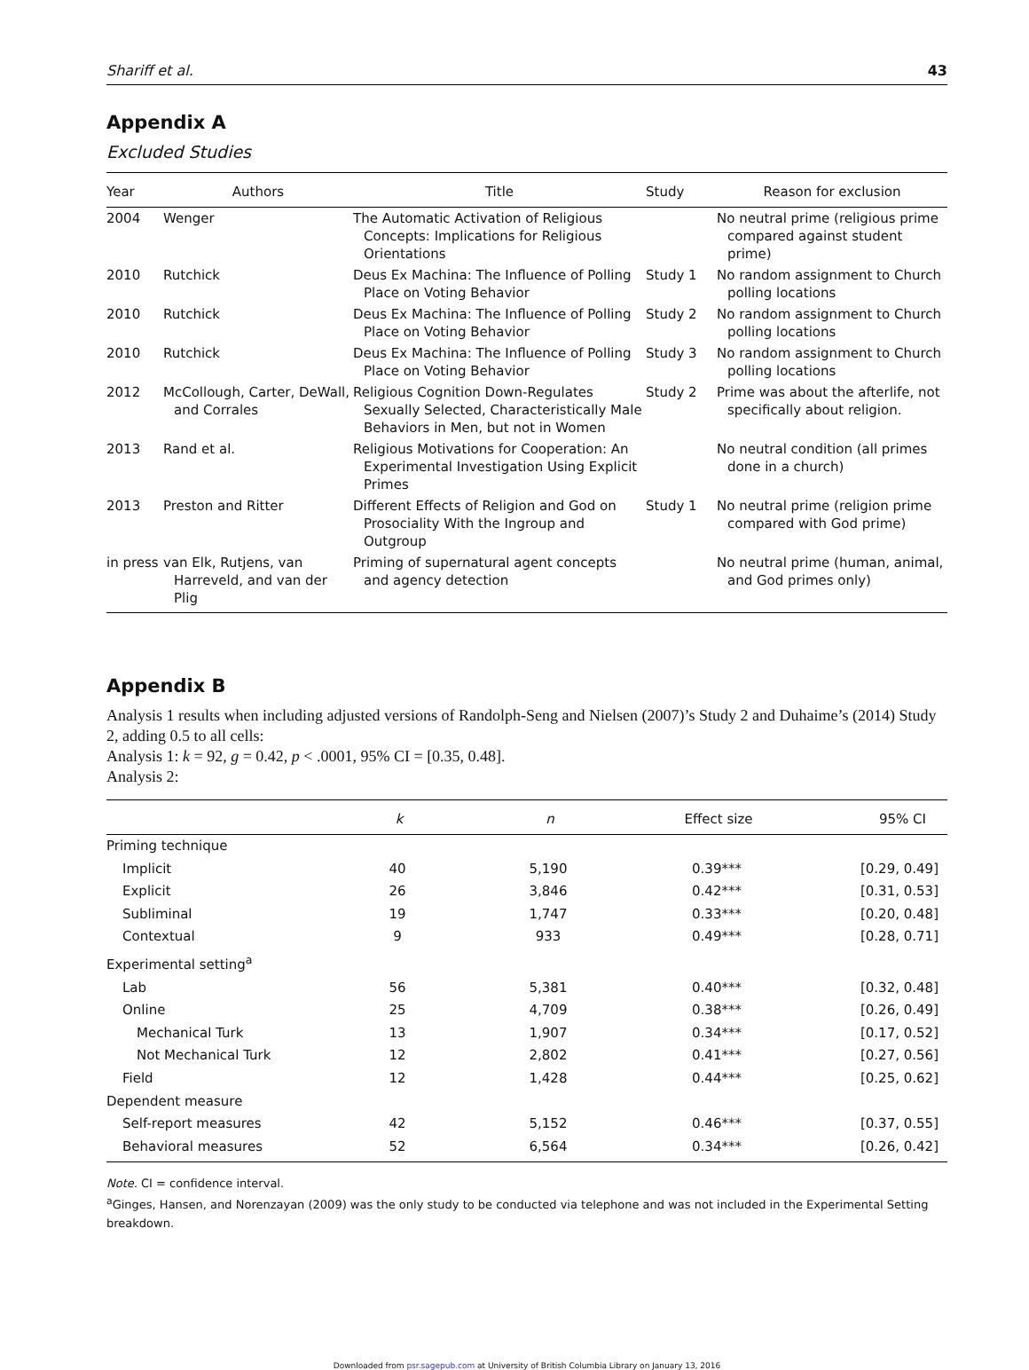Shariff et al. 43
Appendix A
Excluded Studies
| Year | Authors | Title | Study | Reason for exclusion |
| --- | --- | --- | --- | --- |
| 2004 | Wenger | The Automatic Activation of Religious Concepts: Implications for Religious Orientations | | No neutral prime (religious prime compared against student prime) |
| 2010 | Rutchick | Deus Ex Machina: The Influence of Polling Place on Voting Behavior | Study 1 | No random assignment to Church polling locations |
| 2010 | Rutchick | Deus Ex Machina: The Influence of Polling Place on Voting Behavior | Study 2 | No random assignment to Church polling locations |
| 2010 | Rutchick | Deus Ex Machina: The Influence of Polling Place on Voting Behavior | Study 3 | No random assignment to Church polling locations |
| 2012 | McCollough, Carter, DeWall, and Corrales | Religious Cognition Down-Regulates Sexually Selected, Characteristically Male Behaviors in Men, but not in Women | Study 2 | Prime was about the afterlife, not specifically about religion. |
| 2013 | Rand et al. | Religious Motivations for Cooperation: An Experimental Investigation Using Explicit Primes | | No neutral condition (all primes done in a church) |
| 2013 | Preston and Ritter | Different Effects of Religion and God on Prosociality With the Ingroup and Outgroup | Study 1 | No neutral prime (religion prime compared with God prime) |
| in press | van Elk, Rutjens, van Harreveld, and van der Plig | Priming of supernatural agent concepts and agency detection | | No neutral prime (human, animal, and God primes only) |
Appendix B
Analysis 1 results when including adjusted versions of Randolph-Seng and Nielsen (2007)’s Study 2 and Duhaime’s (2014) Study 2, adding 0.5 to all cells:
Analysis 1: k = 92, g = 0.42, p < .0001, 95% CI = [0.35, 0.48].
Analysis 2:
| | k | n | Effect size | 95% CI |
| --- | --- | --- | --- | --- |
| Priming technique | | | | |
| Implicit | 40 | 5,190 | 0.39*** | [0.29, 0.49] |
| Explicit | 26 | 3,846 | 0.42*** | [0.31, 0.53] |
| Subliminal | 19 | 1,747 | 0.33*** | [0.20, 0.48] |
| Contextual | 9 | 933 | 0.49*** | [0.28, 0.71] |
| Experimental setting<sup>a</sup> | | | | |
| Lab | 56 | 5,381 | 0.40*** | [0.32, 0.48] |
| Online | 25 | 4,709 | 0.38*** | [0.26, 0.49] |
| Mechanical Turk | 13 | 1,907 | 0.34*** | [0.17, 0.52] |
| Not Mechanical Turk | 12 | 2,802 | 0.41*** | [0.27, 0.56] |
| Field | 12 | 1,428 | 0.44*** | [0.25, 0.62] |
| Dependent measure | | | | |
| Self-report measures | 42 | 5,152 | 0.46*** | [0.37, 0.55] |
| Behavioral measures | 52 | 6,564 | 0.34*** | [0.26, 0.42] |
Note. CI = confidence interval.
<sup>a</sup> Ginges, Hansen, and Norenzayan (2009) was the only study to be conducted via telephone and was not included in the Experimental Setting breakdown.
Downloaded from psr.sagepub.com at University of British Columbia Library on January 13, 2016